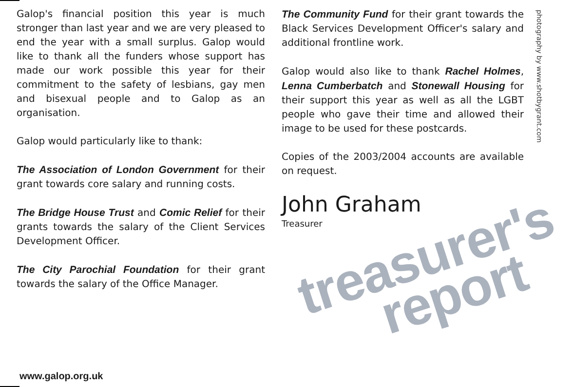Galop's financial position this year is much stronger than last year and we are very pleased to end the year with a small surplus. Galop would like to thank all the funders whose support has made our work possible this year for their commitment to the safety of lesbians, gay men and bisexual people and to Galop as an organisation.
Galop would particularly like to thank:
The Association of London Government for their grant towards core salary and running costs.
The Bridge House Trust and Comic Relief for their grants towards the salary of the Client Services Development Officer.
The City Parochial Foundation for their grant towards the salary of the Office Manager.
The Community Fund for their grant towards the Black Services Development Officer's salary and additional frontline work.
Galop would also like to thank Rachel Holmes, Lenna Cumberbatch and Stonewall Housing for their support this year as well as all the LGBT people who gave their time and allowed their image to be used for these postcards.
Copies of the 2003/2004 accounts are available on request.
John Graham
Treasurer
treasurer's
report
photography by www.shotbygrant.com
www.galop.org.uk